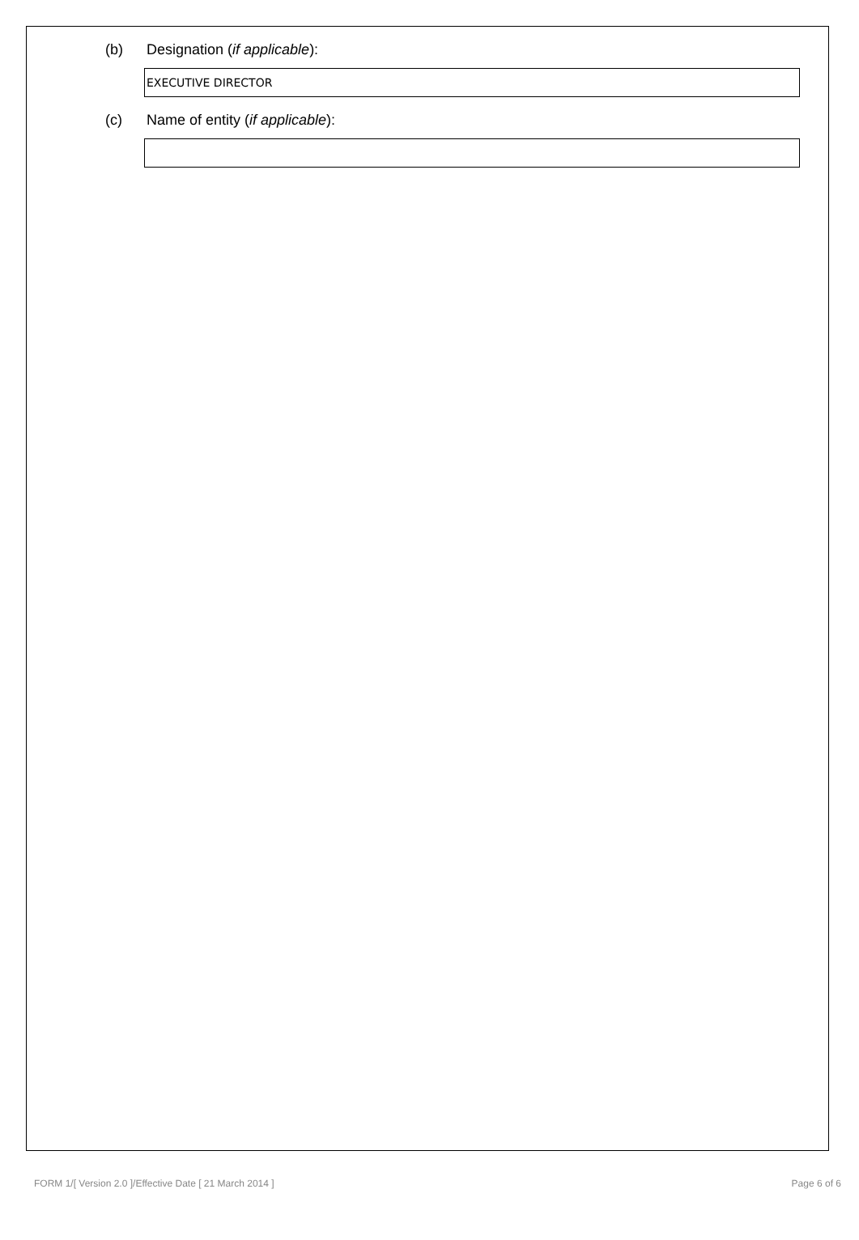(b) Designation (if applicable):
EXECUTIVE DIRECTOR
(c) Name of entity (if applicable):
FORM 1/[ Version 2.0 ]/Effective Date [ 21 March 2014 ] Page 6 of 6